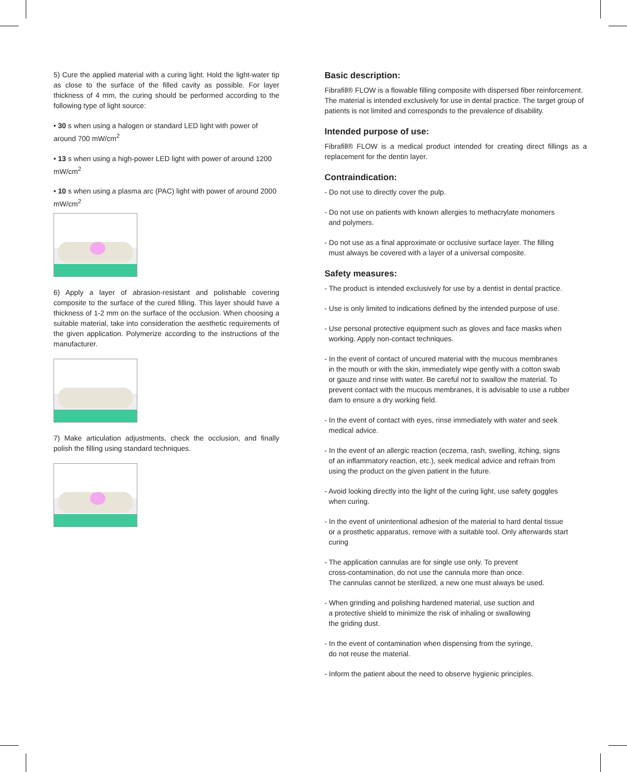5) Cure the applied material with a curing light. Hold the light-water tip as close to the surface of the filled cavity as possible. For layer thickness of 4 mm, the curing should be performed according to the following type of light source:
• 30 s when using a halogen or standard LED light with power of around 700 mW/cm<sup>2</sup>
• 13 s when using a high-power LED light with power of around 1200 mW/cm<sup>2</sup>
• 10 s when using a plasma arc (PAC) light with power of around 2000 mW/cm<sup>2</sup>
6) Apply a layer of abrasion-resistant and polishable covering composite to the surface of the cured filling. This layer should have a thickness of 1-2 mm on the surface of the occlusion. When choosing a suitable material, take into consideration the aesthetic requirements of the given application. Polymerize according to the instructions of the manufacturer.
7) Make articulation adjustments, check the occlusion, and finally polish the filling using standard techniques.
Basic description:
Fibrafill® FLOW is a flowable filling composite with dispersed fiber reinforcement. The material is intended exclusively for use in dental practice. The target group of patients is not limited and corresponds to the prevalence of disability.
Intended purpose of use:
Fibrafill® FLOW is a medical product intended for creating direct fillings as a replacement for the dentin layer.
Contraindication:
- Do not use to directly cover the pulp.
- Do not use on patients with known allergies to methacrylate monomers
and polymers.
- Do not use as a final approximate or occlusive surface layer. The filling
must always be covered with a layer of a universal composite.
Safety measures:
- The product is intended exclusively for use by a dentist in dental practice.
- Use is only limited to indications defined by the intended purpose of use.
- Use personal protective equipment such as gloves and face masks when
working. Apply non-contact techniques.
- In the event of contact of uncured material with the mucous membranes
in the mouth or with the skin, immediately wipe gently with a cotton swab
or gauze and rinse with water. Be careful not to swallow the material. To
prevent contact with the mucous membranes, it is advisable to use a rubber
dam to ensure a dry working field.
- In the event of contact with eyes, rinse immediately with water and seek
medical advice.
- In the event of an allergic reaction (eczema, rash, swelling, itching, signs
of an inflammatory reaction, etc.), seek medical advice and refrain from
using the product on the given patient in the future.
- Avoid looking directly into the light of the curing light, use safety goggles
when curing.
- In the event of unintentional adhesion of the material to hard dental tissue
or a prosthetic apparatus, remove with a suitable tool. Only afterwards start
curing
- The application cannulas are for single use only. To prevent
cross-contamination, do not use the cannula more than once.
The cannulas cannot be sterilized, a new one must always be used.
- When grinding and polishing hardened material, use suction and
a protective shield to minimize the risk of inhaling or swallowing
the griding dust.
- In the event of contamination when dispensing from the syringe,
do not reuse the material.
- Inform the patient about the need to observe hygienic principles.